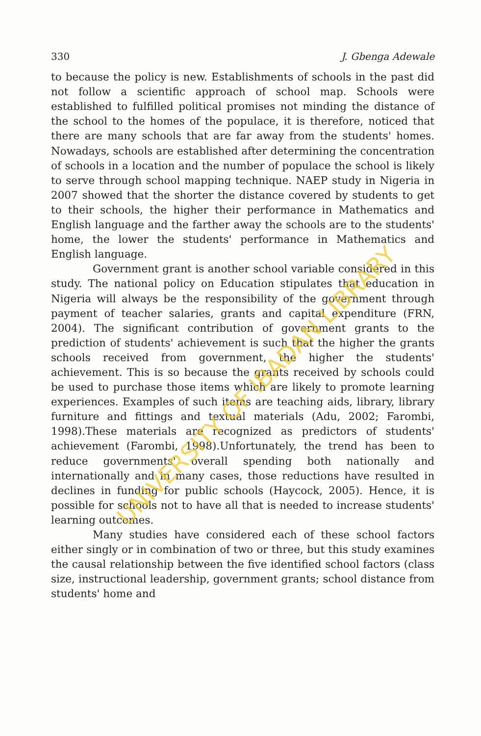330 J. Gbenga Adewale
to because the policy is new. Establishments of schools in the past did not follow a scientific approach of school map. Schools were established to fulfilled political promises not minding the distance of the school to the homes of the populace, it is therefore, noticed that there are many schools that are far away from the students' homes. Nowadays, schools are established after determining the concentration of schools in a location and the number of populace the school is likely to serve through school mapping technique. NAEP study in Nigeria in 2007 showed that the shorter the distance covered by students to get to their schools, the higher their performance in Mathematics and English language and the farther away the schools are to the students' home, the lower the students' performance in Mathematics and English language.
Government grant is another school variable considered in this study. The national policy on Education stipulates that education in Nigeria will always be the responsibility of the government through payment of teacher salaries, grants and capital expenditure (FRN, 2004). The significant contribution of government grants to the prediction of students' achievement is such that the higher the grants schools received from government, the higher the students' achievement. This is so because the grants received by schools could be used to purchase those items which are likely to promote learning experiences. Examples of such items are teaching aids, library, library furniture and fittings and textual materials (Adu, 2002; Farombi, 1998).These materials are recognized as predictors of students' achievement (Farombi, 1998).Unfortunately, the trend has been to reduce governments' overall spending both nationally and internationally and in many cases, those reductions have resulted in declines in funding for public schools (Haycock, 2005). Hence, it is possible for schools not to have all that is needed to increase students' learning outcomes.
Many studies have considered each of these school factors either singly or in combination of two or three, but this study examines the causal relationship between the five identified school factors (class size, instructional leadership, government grants; school distance from students' home and
UNIVERSITY OF IBADAN LIBRARY